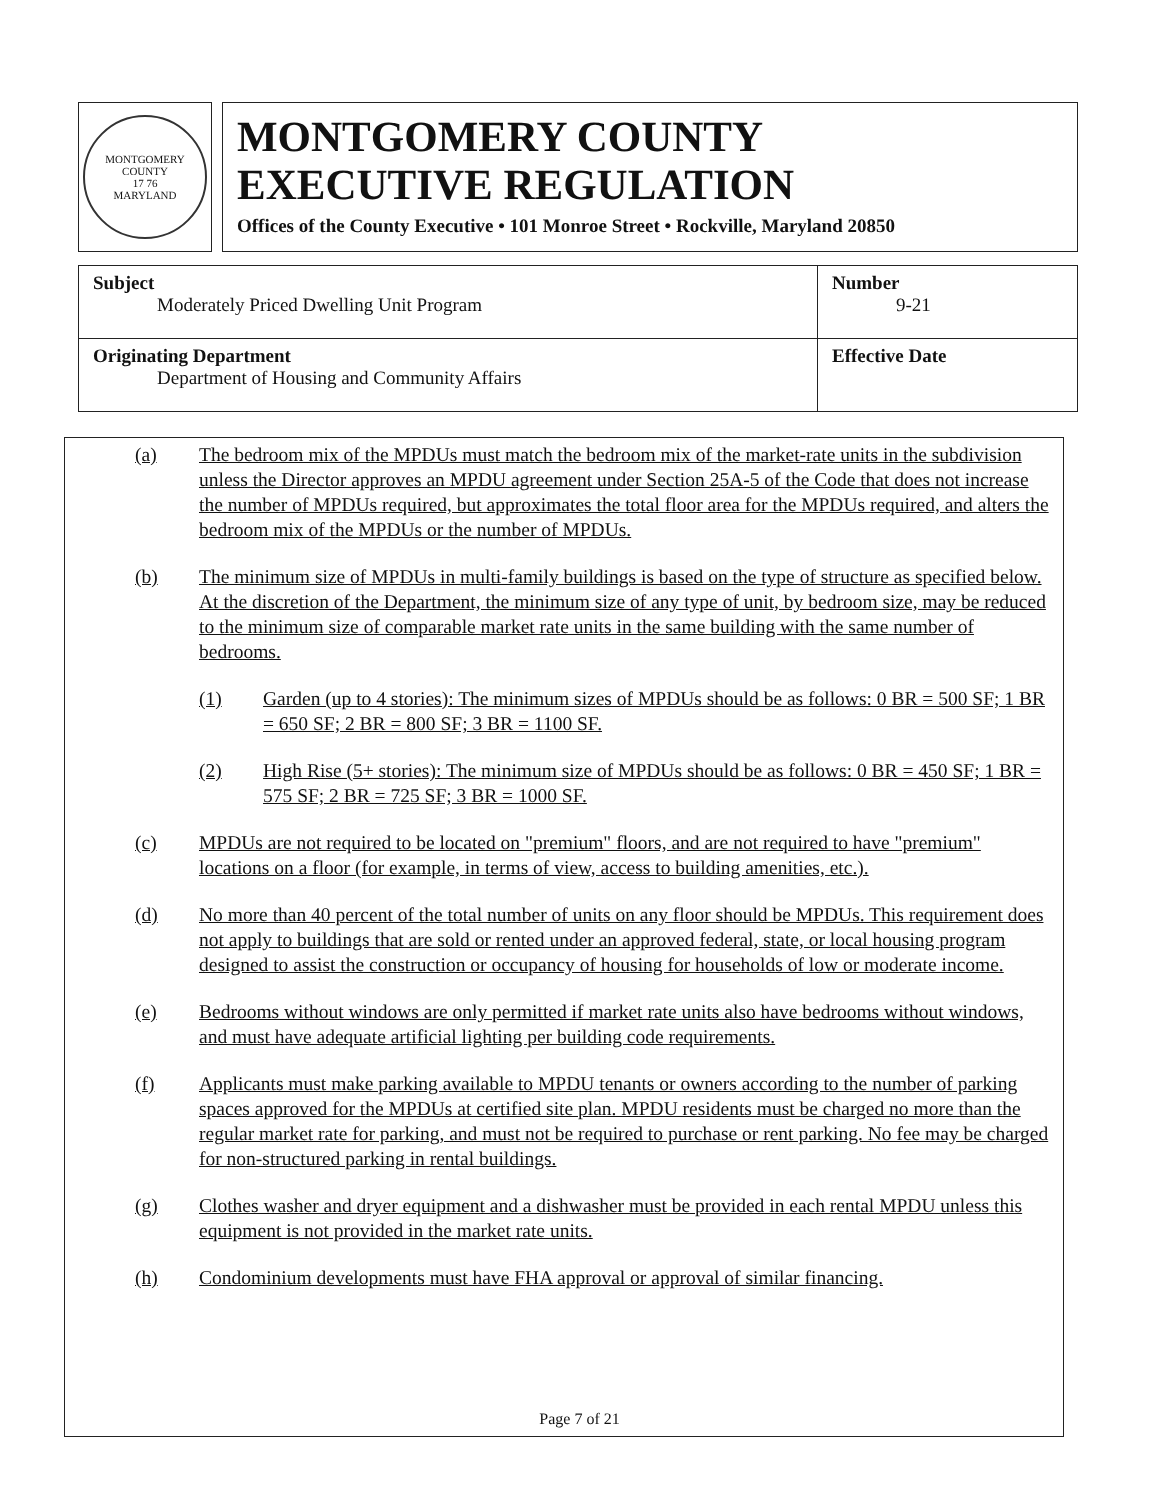MONTGOMERY COUNTY
17 76
MARYLAND
MONTGOMERY COUNTY
EXECUTIVE REGULATION
Offices of the County Executive • 101 Monroe Street • Rockville, Maryland 20850
| Subject Moderately Priced Dwelling Unit Program | Number 9-21 |
| Originating Department Department of Housing and Community Affairs | Effective Date |
(a) The bedroom mix of the MPDUs must match the bedroom mix of the market-rate units in the subdivision unless the Director approves an MPDU agreement under Section 25A-5 of the Code that does not increase the number of MPDUs required, but approximates the total floor area for the MPDUs required, and alters the bedroom mix of the MPDUs or the number of MPDUs.
(b) The minimum size of MPDUs in multi-family buildings is based on the type of structure as specified below. At the discretion of the Department, the minimum size of any type of unit, by bedroom size, may be reduced to the minimum size of comparable market rate units in the same building with the same number of bedrooms.
(1) Garden (up to 4 stories): The minimum sizes of MPDUs should be as follows: 0 BR = 500 SF; 1 BR = 650 SF; 2 BR = 800 SF; 3 BR = 1100 SF.
(2) High Rise (5+ stories): The minimum size of MPDUs should be as follows: 0 BR = 450 SF; 1 BR = 575 SF; 2 BR = 725 SF; 3 BR = 1000 SF.
(c) MPDUs are not required to be located on "premium" floors, and are not required to have "premium" locations on a floor (for example, in terms of view, access to building amenities, etc.).
(d) No more than 40 percent of the total number of units on any floor should be MPDUs. This requirement does not apply to buildings that are sold or rented under an approved federal, state, or local housing program designed to assist the construction or occupancy of housing for households of low or moderate income.
(e) Bedrooms without windows are only permitted if market rate units also have bedrooms without windows, and must have adequate artificial lighting per building code requirements.
(f) Applicants must make parking available to MPDU tenants or owners according to the number of parking spaces approved for the MPDUs at certified site plan. MPDU residents must be charged no more than the regular market rate for parking, and must not be required to purchase or rent parking. No fee may be charged for non-structured parking in rental buildings.
(g) Clothes washer and dryer equipment and a dishwasher must be provided in each rental MPDU unless this equipment is not provided in the market rate units.
(h) Condominium developments must have FHA approval or approval of similar financing.
Page 7 of 21